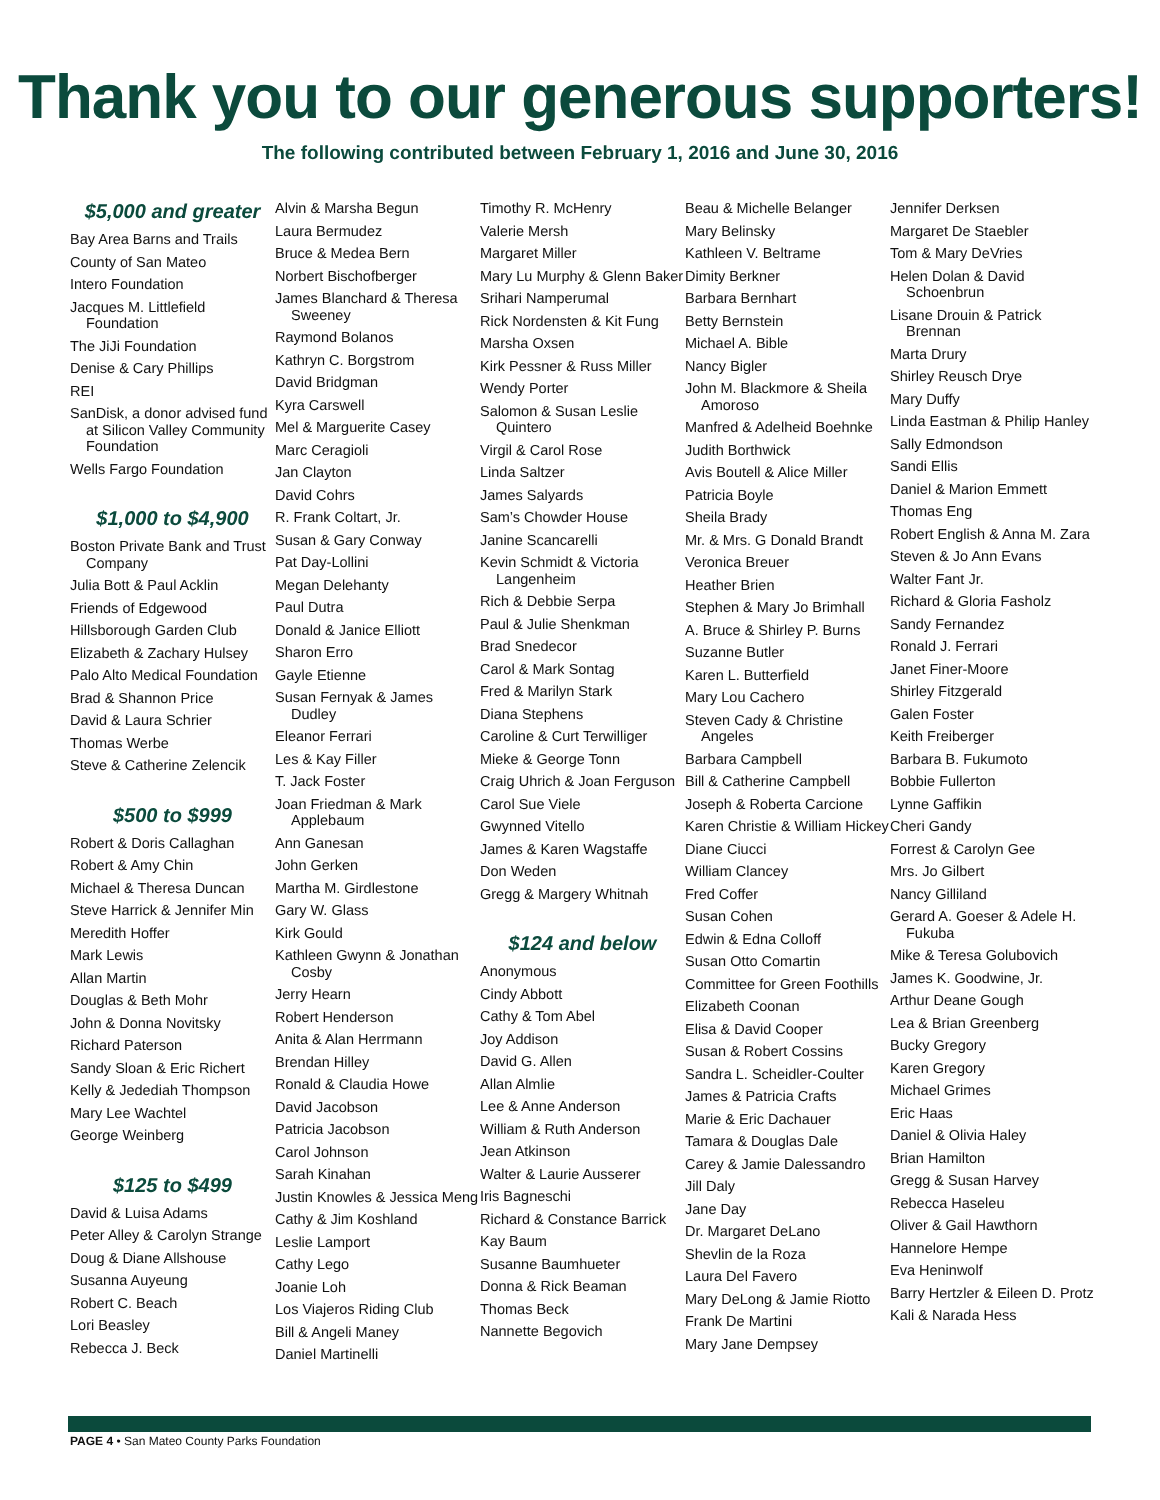Thank you to our generous supporters!
The following contributed between February 1, 2016 and June 30, 2016
$5,000 and greater
Bay Area Barns and Trails
County of San Mateo
Intero Foundation
Jacques M. Littlefield Foundation
The JiJi Foundation
Denise & Cary Phillips
REI
SanDisk, a donor advised fund at Silicon Valley Community Foundation
Wells Fargo Foundation
$1,000 to $4,900
Boston Private Bank and Trust Company
Julia Bott & Paul Acklin
Friends of Edgewood
Hillsborough Garden Club
Elizabeth & Zachary Hulsey
Palo Alto Medical Foundation
Brad & Shannon Price
David & Laura Schrier
Thomas Werbe
Steve & Catherine Zelencik
$500 to $999
Robert & Doris Callaghan
Robert & Amy Chin
Michael & Theresa Duncan
Steve Harrick & Jennifer Min
Meredith Hoffer
Mark Lewis
Allan Martin
Douglas & Beth Mohr
John & Donna Novitsky
Richard Paterson
Sandy Sloan & Eric Richert
Kelly & Jedediah Thompson
Mary Lee Wachtel
George Weinberg
$125 to $499
David & Luisa Adams
Peter Alley & Carolyn Strange
Doug & Diane Allshouse
Susanna Auyeung
Robert C. Beach
Lori Beasley
Rebecca J. Beck
Alvin & Marsha Begun
Laura Bermudez
Bruce & Medea Bern
Norbert Bischofberger
James Blanchard & Theresa Sweeney
Raymond Bolanos
Kathryn C. Borgstrom
David Bridgman
Kyra Carswell
Mel & Marguerite Casey
Marc Ceragioli
Jan Clayton
David Cohrs
R. Frank Coltart, Jr.
Susan & Gary Conway
Pat Day-Lollini
Megan Delehanty
Paul Dutra
Donald & Janice Elliott
Sharon Erro
Gayle Etienne
Susan Fernyak & James Dudley
Eleanor Ferrari
Les & Kay Filler
T. Jack Foster
Joan Friedman & Mark Applebaum
Ann Ganesan
John Gerken
Martha M. Girdlestone
Gary W. Glass
Kirk Gould
Kathleen Gwynn & Jonathan Cosby
Jerry Hearn
Robert Henderson
Anita & Alan Herrmann
Brendan Hilley
Ronald & Claudia Howe
David Jacobson
Patricia Jacobson
Carol Johnson
Sarah Kinahan
Justin Knowles & Jessica Meng
Cathy & Jim Koshland
Leslie Lamport
Cathy Lego
Joanie Loh
Los Viajeros Riding Club
Bill & Angeli Maney
Daniel Martinelli
Timothy R. McHenry
Valerie Mersh
Margaret Miller
Mary Lu Murphy & Glenn Baker
Srihari Namperumal
Rick Nordensten & Kit Fung
Marsha Oxsen
Kirk Pessner & Russ Miller
Wendy Porter
Salomon & Susan Leslie Quintero
Virgil & Carol Rose
Linda Saltzer
James Salyards
Sam’s Chowder House
Janine Scancarelli
Kevin Schmidt & Victoria Langenheim
Rich & Debbie Serpa
Paul & Julie Shenkman
Brad Snedecor
Carol & Mark Sontag
Fred & Marilyn Stark
Diana Stephens
Caroline & Curt Terwilliger
Mieke & George Tonn
Craig Uhrich & Joan Ferguson
Carol Sue Viele
Gwynned Vitello
James & Karen Wagstaffe
Don Weden
Gregg & Margery Whitnah
$124 and below
Anonymous
Cindy Abbott
Cathy & Tom Abel
Joy Addison
David G. Allen
Allan Almlie
Lee & Anne Anderson
William & Ruth Anderson
Jean Atkinson
Walter & Laurie Ausserer
Iris Bagneschi
Richard & Constance Barrick
Kay Baum
Susanne Baumhueter
Donna & Rick Beaman
Thomas Beck
Nannette Begovich
Beau & Michelle Belanger
Mary Belinsky
Kathleen V. Beltrame
Dimity Berkner
Barbara Bernhart
Betty Bernstein
Michael A. Bible
Nancy Bigler
John M. Blackmore & Sheila Amoroso
Manfred & Adelheid Boehnke
Judith Borthwick
Avis Boutell & Alice Miller
Patricia Boyle
Sheila Brady
Mr. & Mrs. G Donald Brandt
Veronica Breuer
Heather Brien
Stephen & Mary Jo Brimhall
A. Bruce & Shirley P. Burns
Suzanne Butler
Karen L. Butterfield
Mary Lou Cachero
Steven Cady & Christine Angeles
Barbara Campbell
Bill & Catherine Campbell
Joseph & Roberta Carcione
Karen Christie & William Hickey
Diane Ciucci
William Clancey
Fred Coffer
Susan Cohen
Edwin & Edna Colloff
Susan Otto Comartin
Committee for Green Foothills
Elizabeth Coonan
Elisa & David Cooper
Susan & Robert Cossins
Sandra L. Scheidler-Coulter
James & Patricia Crafts
Marie & Eric Dachauer
Tamara & Douglas Dale
Carey & Jamie Dalessandro
Jill Daly
Jane Day
Dr. Margaret DeLano
Shevlin de la Roza
Laura Del Favero
Mary DeLong & Jamie Riotto
Frank De Martini
Mary Jane Dempsey
Jennifer Derksen
Margaret De Staebler
Tom & Mary DeVries
Helen Dolan & David Schoenbrun
Lisane Drouin & Patrick Brennan
Marta Drury
Shirley Reusch Drye
Mary Duffy
Linda Eastman & Philip Hanley
Sally Edmondson
Sandi Ellis
Daniel & Marion Emmett
Thomas Eng
Robert English & Anna M. Zara
Steven & Jo Ann Evans
Walter Fant Jr.
Richard & Gloria Fasholz
Sandy Fernandez
Ronald J. Ferrari
Janet Finer-Moore
Shirley Fitzgerald
Galen Foster
Keith Freiberger
Barbara B. Fukumoto
Bobbie Fullerton
Lynne Gaffikin
Cheri Gandy
Forrest & Carolyn Gee
Mrs. Jo Gilbert
Nancy Gilliland
Gerard A. Goeser & Adele H. Fukuba
Mike & Teresa Golubovich
James K. Goodwine, Jr.
Arthur Deane Gough
Lea & Brian Greenberg
Bucky Gregory
Karen Gregory
Michael Grimes
Eric Haas
Daniel & Olivia Haley
Brian Hamilton
Gregg & Susan Harvey
Rebecca Haseleu
Oliver & Gail Hawthorn
Hannelore Hempe
Eva Heninwolf
Barry Hertzler & Eileen D. Protz
Kali & Narada Hess
PAGE 4 • San Mateo County Parks Foundation